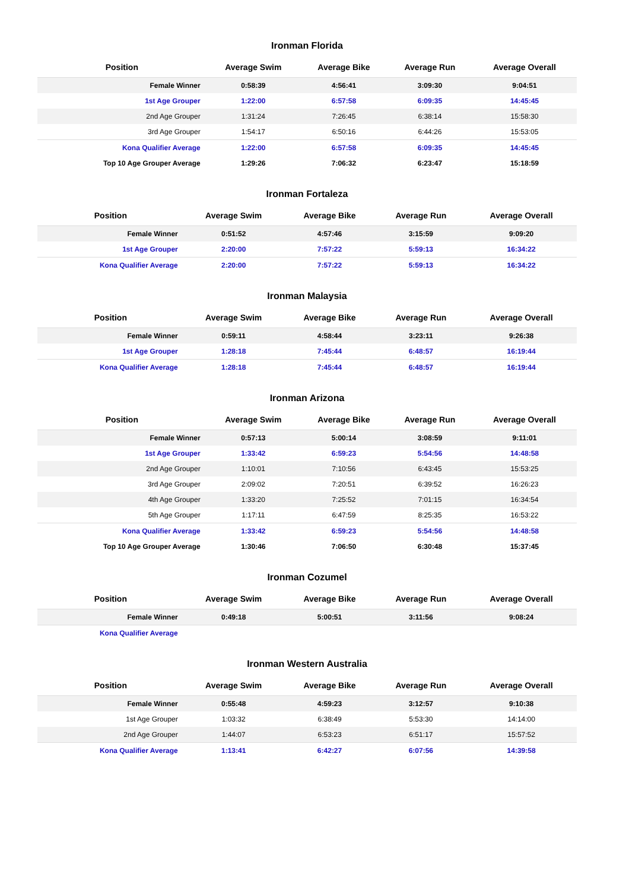Ironman Florida
| Position | Average Swim | Average Bike | Average Run | Average Overall |
| --- | --- | --- | --- | --- |
| Female Winner | 0:58:39 | 4:56:41 | 3:09:30 | 9:04:51 |
| 1st Age Grouper | 1:22:00 | 6:57:58 | 6:09:35 | 14:45:45 |
| 2nd Age Grouper | 1:31:24 | 7:26:45 | 6:38:14 | 15:58:30 |
| 3rd Age Grouper | 1:54:17 | 6:50:16 | 6:44:26 | 15:53:05 |
| Kona Qualifier Average | 1:22:00 | 6:57:58 | 6:09:35 | 14:45:45 |
| Top 10 Age Grouper Average | 1:29:26 | 7:06:32 | 6:23:47 | 15:18:59 |
Ironman Fortaleza
| Position | Average Swim | Average Bike | Average Run | Average Overall |
| --- | --- | --- | --- | --- |
| Female Winner | 0:51:52 | 4:57:46 | 3:15:59 | 9:09:20 |
| 1st Age Grouper | 2:20:00 | 7:57:22 | 5:59:13 | 16:34:22 |
| Kona Qualifier Average | 2:20:00 | 7:57:22 | 5:59:13 | 16:34:22 |
Ironman Malaysia
| Position | Average Swim | Average Bike | Average Run | Average Overall |
| --- | --- | --- | --- | --- |
| Female Winner | 0:59:11 | 4:58:44 | 3:23:11 | 9:26:38 |
| 1st Age Grouper | 1:28:18 | 7:45:44 | 6:48:57 | 16:19:44 |
| Kona Qualifier Average | 1:28:18 | 7:45:44 | 6:48:57 | 16:19:44 |
Ironman Arizona
| Position | Average Swim | Average Bike | Average Run | Average Overall |
| --- | --- | --- | --- | --- |
| Female Winner | 0:57:13 | 5:00:14 | 3:08:59 | 9:11:01 |
| 1st Age Grouper | 1:33:42 | 6:59:23 | 5:54:56 | 14:48:58 |
| 2nd Age Grouper | 1:10:01 | 7:10:56 | 6:43:45 | 15:53:25 |
| 3rd Age Grouper | 2:09:02 | 7:20:51 | 6:39:52 | 16:26:23 |
| 4th Age Grouper | 1:33:20 | 7:25:52 | 7:01:15 | 16:34:54 |
| 5th Age Grouper | 1:17:11 | 6:47:59 | 8:25:35 | 16:53:22 |
| Kona Qualifier Average | 1:33:42 | 6:59:23 | 5:54:56 | 14:48:58 |
| Top 10 Age Grouper Average | 1:30:46 | 7:06:50 | 6:30:48 | 15:37:45 |
Ironman Cozumel
| Position | Average Swim | Average Bike | Average Run | Average Overall |
| --- | --- | --- | --- | --- |
| Female Winner | 0:49:18 | 5:00:51 | 3:11:56 | 9:08:24 |
| Kona Qualifier Average | | | | |
Ironman Western Australia
| Position | Average Swim | Average Bike | Average Run | Average Overall |
| --- | --- | --- | --- | --- |
| Female Winner | 0:55:48 | 4:59:23 | 3:12:57 | 9:10:38 |
| 1st Age Grouper | 1:03:32 | 6:38:49 | 5:53:30 | 14:14:00 |
| 2nd Age Grouper | 1:44:07 | 6:53:23 | 6:51:17 | 15:57:52 |
| Kona Qualifier Average | 1:13:41 | 6:42:27 | 6:07:56 | 14:39:58 |